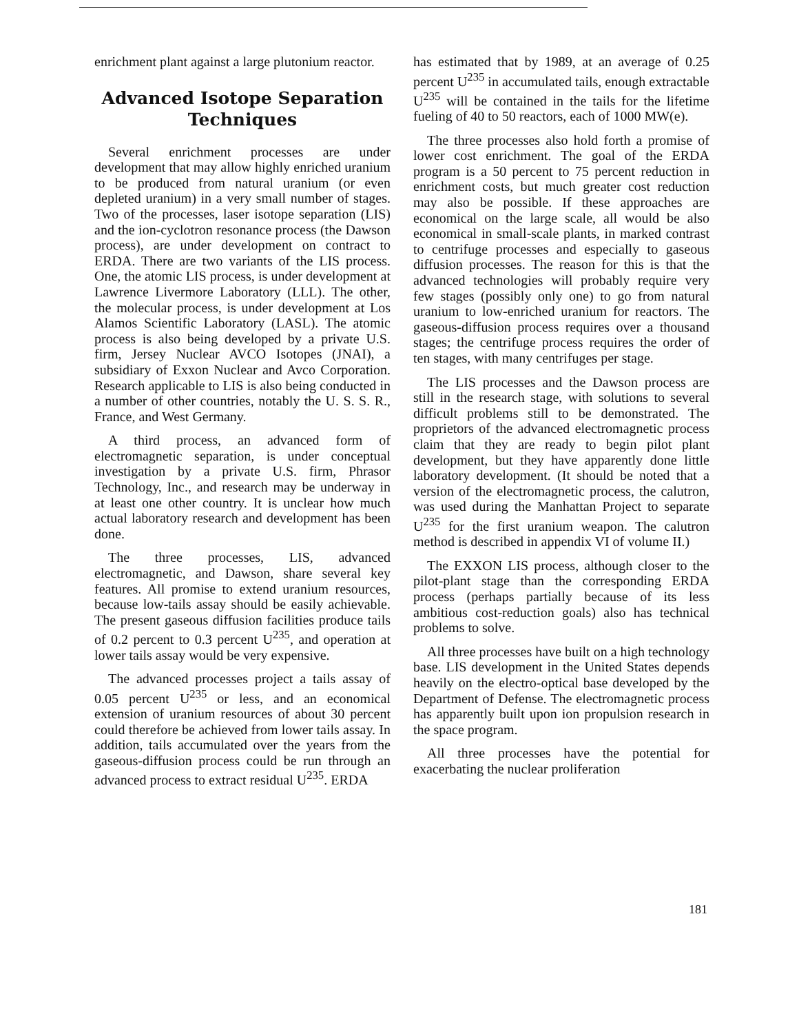enrichment plant against a large plutonium reactor.
Advanced Isotope Separation Techniques
Several enrichment processes are under development that may allow highly enriched uranium to be produced from natural uranium (or even depleted uranium) in a very small number of stages. Two of the processes, laser isotope separation (LIS) and the ion-cyclotron resonance process (the Dawson process), are under development on contract to ERDA. There are two variants of the LIS process. One, the atomic LIS process, is under development at Lawrence Livermore Laboratory (LLL). The other, the molecular process, is under development at Los Alamos Scientific Laboratory (LASL). The atomic process is also being developed by a private U.S. firm, Jersey Nuclear AVCO Isotopes (JNAI), a subsidiary of Exxon Nuclear and Avco Corporation. Research applicable to LIS is also being conducted in a number of other countries, notably the U. S. S. R., France, and West Germany.
A third process, an advanced form of electromagnetic separation, is under conceptual investigation by a private U.S. firm, Phrasor Technology, Inc., and research may be underway in at least one other country. It is unclear how much actual laboratory research and development has been done.
The three processes, LIS, advanced electromagnetic, and Dawson, share several key features. All promise to extend uranium resources, because low-tails assay should be easily achievable. The present gaseous diffusion facilities produce tails of 0.2 percent to 0.3 percent U<sup>235</sup>, and operation at lower tails assay would be very expensive.
The advanced processes project a tails assay of 0.05 percent U<sup>235</sup> or less, and an economical extension of uranium resources of about 30 percent could therefore be achieved from lower tails assay. In addition, tails accumulated over the years from the gaseous-diffusion process could be run through an advanced process to extract residual U<sup>235</sup>. ERDA
has estimated that by 1989, at an average of 0.25 percent U<sup>235</sup> in accumulated tails, enough extractable U<sup>235</sup> will be contained in the tails for the lifetime fueling of 40 to 50 reactors, each of 1000 MW(e).
The three processes also hold forth a promise of lower cost enrichment. The goal of the ERDA program is a 50 percent to 75 percent reduction in enrichment costs, but much greater cost reduction may also be possible. If these approaches are economical on the large scale, all would be also economical in small-scale plants, in marked contrast to centrifuge processes and especially to gaseous diffusion processes. The reason for this is that the advanced technologies will probably require very few stages (possibly only one) to go from natural uranium to low-enriched uranium for reactors. The gaseous-diffusion process requires over a thousand stages; the centrifuge process requires the order of ten stages, with many centrifuges per stage.
The LIS processes and the Dawson process are still in the research stage, with solutions to several difficult problems still to be demonstrated. The proprietors of the advanced electromagnetic process claim that they are ready to begin pilot plant development, but they have apparently done little laboratory development. (It should be noted that a version of the electromagnetic process, the calutron, was used during the Manhattan Project to separate U<sup>235</sup> for the first uranium weapon. The calutron method is described in appendix VI of volume II.)
The EXXON LIS process, although closer to the pilot-plant stage than the corresponding ERDA process (perhaps partially because of its less ambitious cost-reduction goals) also has technical problems to solve.
All three processes have built on a high technology base. LIS development in the United States depends heavily on the electro-optical base developed by the Department of Defense. The electromagnetic process has apparently built upon ion propulsion research in the space program.
All three processes have the potential for exacerbating the nuclear proliferation
181